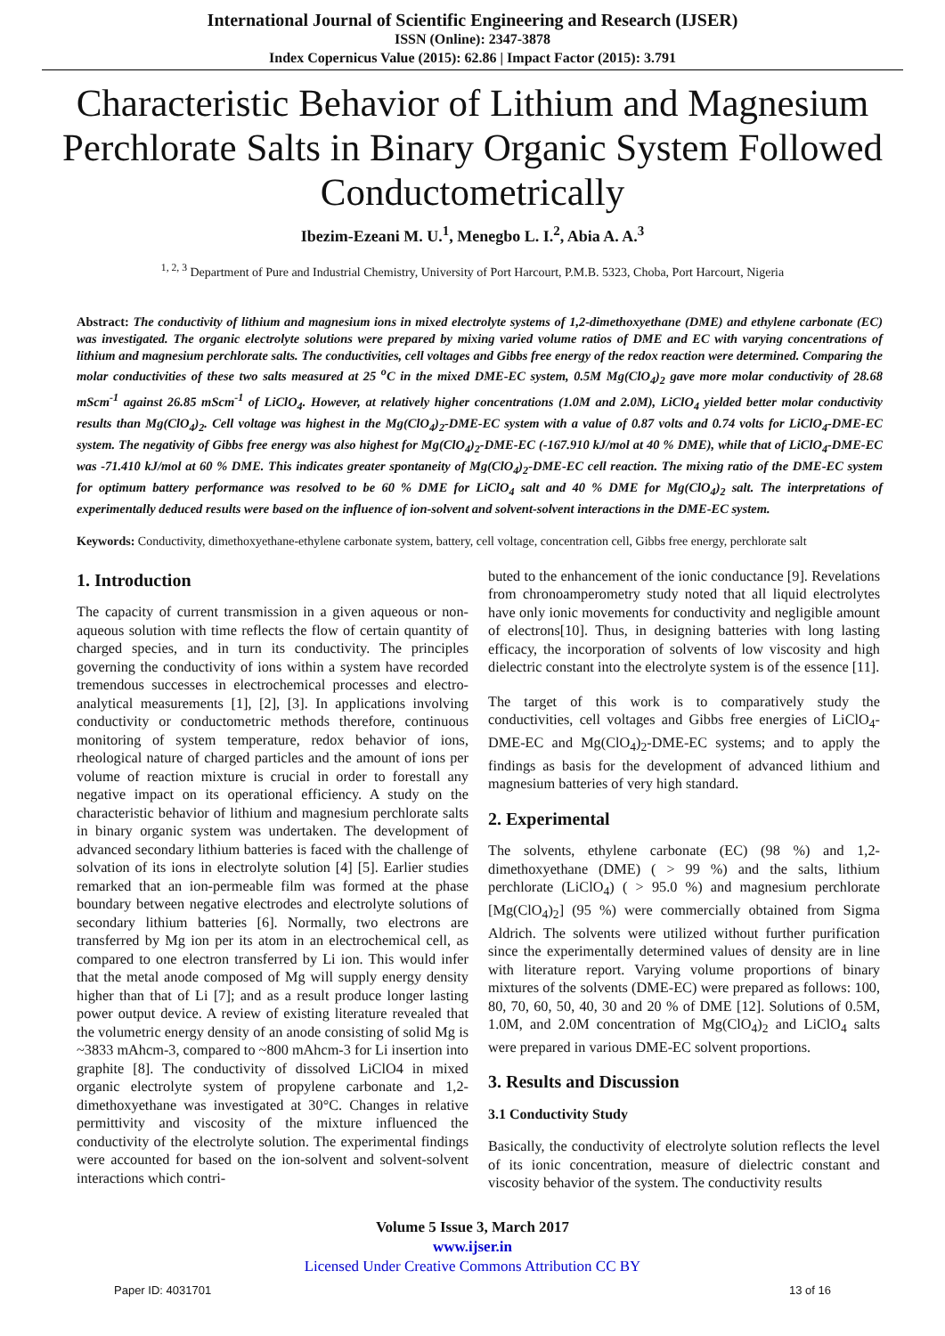International Journal of Scientific Engineering and Research (IJSER)
ISSN (Online): 2347-3878
Index Copernicus Value (2015): 62.86 | Impact Factor (2015): 3.791
Characteristic Behavior of Lithium and Magnesium Perchlorate Salts in Binary Organic System Followed Conductometrically
Ibezim-Ezeani M. U.<sup>1</sup>, Menegbo L. I.<sup>2</sup>, Abia A. A.<sup>3</sup>
<sup>1, 2, 3</sup> Department of Pure and Industrial Chemistry, University of Port Harcourt, P.M.B. 5323, Choba, Port Harcourt, Nigeria
Abstract: The conductivity of lithium and magnesium ions in mixed electrolyte systems of 1,2-dimethoxyethane (DME) and ethylene carbonate (EC) was investigated. The organic electrolyte solutions were prepared by mixing varied volume ratios of DME and EC with varying concentrations of lithium and magnesium perchlorate salts. The conductivities, cell voltages and Gibbs free energy of the redox reaction were determined. Comparing the molar conductivities of these two salts measured at 25 <sup>o</sup>C in the mixed DME-EC system, 0.5M Mg(ClO<sub>4</sub>)<sub>2</sub> gave more molar conductivity of 28.68 mScm<sup>-1</sup> against 26.85 mScm<sup>-1</sup> of LiClO<sub>4</sub>. However, at relatively higher concentrations (1.0M and 2.0M), LiClO<sub>4</sub> yielded better molar conductivity results than Mg(ClO<sub>4</sub>)<sub>2</sub>. Cell voltage was highest in the Mg(ClO<sub>4</sub>)<sub>2</sub>-DME-EC system with a value of 0.87 volts and 0.74 volts for LiClO<sub>4</sub>-DME-EC system. The negativity of Gibbs free energy was also highest for Mg(ClO<sub>4</sub>)<sub>2</sub>-DME-EC (-167.910 kJ/mol at 40 % DME), while that of LiClO<sub>4</sub>-DME-EC was -71.410 kJ/mol at 60 % DME. This indicates greater spontaneity of Mg(ClO<sub>4</sub>)<sub>2</sub>-DME-EC cell reaction. The mixing ratio of the DME-EC system for optimum battery performance was resolved to be 60 % DME for LiClO<sub>4</sub> salt and 40 % DME for Mg(ClO<sub>4</sub>)<sub>2</sub> salt. The interpretations of experimentally deduced results were based on the influence of ion-solvent and solvent-solvent interactions in the DME-EC system.
Keywords: Conductivity, dimethoxyethane-ethylene carbonate system, battery, cell voltage, concentration cell, Gibbs free energy, perchlorate salt
1. Introduction
The capacity of current transmission in a given aqueous or non-aqueous solution with time reflects the flow of certain quantity of charged species, and in turn its conductivity. The principles governing the conductivity of ions within a system have recorded tremendous successes in electrochemical processes and electro-analytical measurements [1], [2], [3]. In applications involving conductivity or conductometric methods therefore, continuous monitoring of system temperature, redox behavior of ions, rheological nature of charged particles and the amount of ions per volume of reaction mixture is crucial in order to forestall any negative impact on its operational efficiency. A study on the characteristic behavior of lithium and magnesium perchlorate salts in binary organic system was undertaken. The development of advanced secondary lithium batteries is faced with the challenge of solvation of its ions in electrolyte solution [4] [5]. Earlier studies remarked that an ion-permeable film was formed at the phase boundary between negative electrodes and electrolyte solutions of secondary lithium batteries [6]. Normally, two electrons are transferred by Mg ion per its atom in an electrochemical cell, as compared to one electron transferred by Li ion. This would infer that the metal anode composed of Mg will supply energy density higher than that of Li [7]; and as a result produce longer lasting power output device. A review of existing literature revealed that the volumetric energy density of an anode consisting of solid Mg is ~3833 mAhcm-3, compared to ~800 mAhcm-3 for Li insertion into graphite [8]. The conductivity of dissolved LiClO4 in mixed organic electrolyte system of propylene carbonate and 1,2-dimethoxyethane was investigated at 30°C. Changes in relative permittivity and viscosity of the mixture influenced the conductivity of the electrolyte solution. The experimental findings were accounted for based on the ion-solvent and solvent-solvent interactions which contri-
buted to the enhancement of the ionic conductance [9]. Revelations from chronoamperometry study noted that all liquid electrolytes have only ionic movements for conductivity and negligible amount of electrons[10]. Thus, in designing batteries with long lasting efficacy, the incorporation of solvents of low viscosity and high dielectric constant into the electrolyte system is of the essence [11].
The target of this work is to comparatively study the conductivities, cell voltages and Gibbs free energies of LiClO<sub>4</sub>-DME-EC and Mg(ClO<sub>4</sub>)<sub>2</sub>-DME-EC systems; and to apply the findings as basis for the development of advanced lithium and magnesium batteries of very high standard.
2. Experimental
The solvents, ethylene carbonate (EC) (98 %) and 1,2-dimethoxyethane (DME) ( > 99 %) and the salts, lithium perchlorate (LiClO<sub>4</sub>) ( > 95.0 %) and magnesium perchlorate [Mg(ClO<sub>4</sub>)<sub>2</sub>] (95 %) were commercially obtained from Sigma Aldrich. The solvents were utilized without further purification since the experimentally determined values of density are in line with literature report. Varying volume proportions of binary mixtures of the solvents (DME-EC) were prepared as follows: 100, 80, 70, 60, 50, 40, 30 and 20 % of DME [12]. Solutions of 0.5M, 1.0M, and 2.0M concentration of Mg(ClO<sub>4</sub>)<sub>2</sub> and LiClO<sub>4</sub> salts were prepared in various DME-EC solvent proportions.
3. Results and Discussion
3.1 Conductivity Study
Basically, the conductivity of electrolyte solution reflects the level of its ionic concentration, measure of dielectric constant and viscosity behavior of the system. The conductivity results
Volume 5 Issue 3, March 2017
www.ijser.in
Licensed Under Creative Commons Attribution CC BY
Paper ID: 4031701 13 of 16